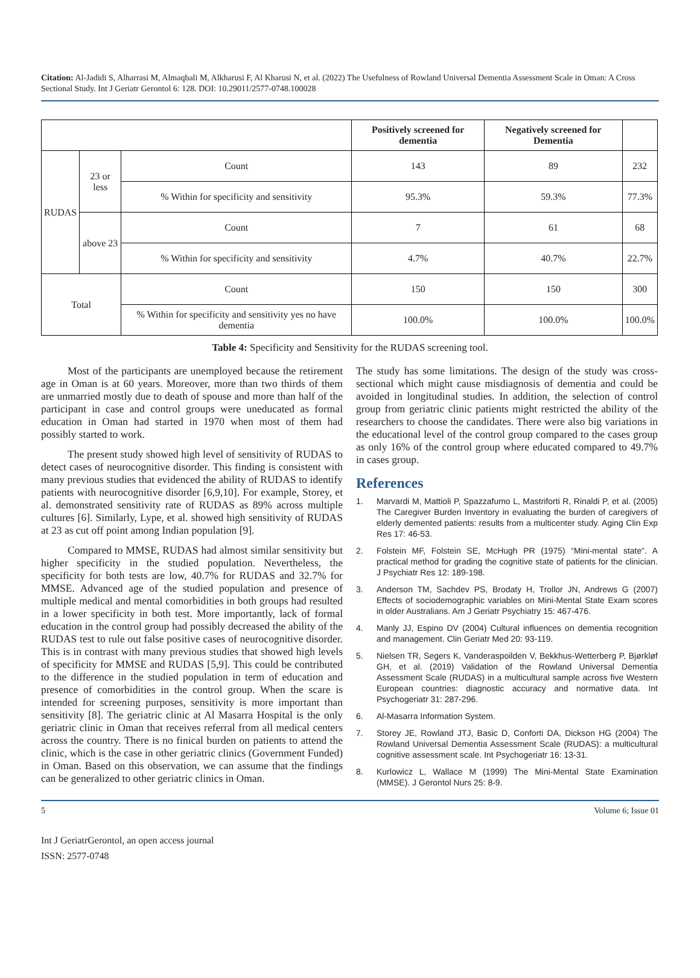Citation: Al-Jadidi S, Alharrasi M, Almaqbali M, Alkharusi F, Al Kharusi N, et al. (2022) The Usefulness of Rowland Universal Dementia Assessment Scale in Oman: A Cross Sectional Study. Int J Geriatr Gerontol 6: 128. DOI: 10.29011/2577-0748.100028
| | | | Positively screened for dementia | Negatively screened for Dementia | |
| --- | --- | --- | --- | --- | --- |
| RUDAS | 23 or less | Count | 143 | 89 | 232 |
| | | % Within for specificity and sensitivity | 95.3% | 59.3% | 77.3% |
| | above 23 | Count | 7 | 61 | 68 |
| | | % Within for specificity and sensitivity | 4.7% | 40.7% | 22.7% |
| Total | | Count | 150 | 150 | 300 |
| | | % Within for specificity and sensitivity yes no have dementia | 100.0% | 100.0% | 100.0% |
Table 4: Specificity and Sensitivity for the RUDAS screening tool.
Most of the participants are unemployed because the retirement age in Oman is at 60 years. Moreover, more than two thirds of them are unmarried mostly due to death of spouse and more than half of the participant in case and control groups were uneducated as formal education in Oman had started in 1970 when most of them had possibly started to work.
The present study showed high level of sensitivity of RUDAS to detect cases of neurocognitive disorder. This finding is consistent with many previous studies that evidenced the ability of RUDAS to identify patients with neurocognitive disorder [6,9,10]. For example, Storey, et al. demonstrated sensitivity rate of RUDAS as 89% across multiple cultures [6]. Similarly, Lype, et al. showed high sensitivity of RUDAS at 23 as cut off point among Indian population [9].
Compared to MMSE, RUDAS had almost similar sensitivity but higher specificity in the studied population. Nevertheless, the specificity for both tests are low, 40.7% for RUDAS and 32.7% for MMSE. Advanced age of the studied population and presence of multiple medical and mental comorbidities in both groups had resulted in a lower specificity in both test. More importantly, lack of formal education in the control group had possibly decreased the ability of the RUDAS test to rule out false positive cases of neurocognitive disorder. This is in contrast with many previous studies that showed high levels of specificity for MMSE and RUDAS [5,9]. This could be contributed to the difference in the studied population in term of education and presence of comorbidities in the control group. When the scare is intended for screening purposes, sensitivity is more important than sensitivity [8]. The geriatric clinic at Al Masarra Hospital is the only geriatric clinic in Oman that receives referral from all medical centers across the country. There is no finical burden on patients to attend the clinic, which is the case in other geriatric clinics (Government Funded) in Oman. Based on this observation, we can assume that the findings can be generalized to other geriatric clinics in Oman.
The study has some limitations. The design of the study was cross-sectional which might cause misdiagnosis of dementia and could be avoided in longitudinal studies. In addition, the selection of control group from geriatric clinic patients might restricted the ability of the researchers to choose the candidates. There were also big variations in the educational level of the control group compared to the cases group as only 16% of the control group where educated compared to 49.7% in cases group.
References
1. Marvardi M, Mattioli P, Spazzafumo L, Mastriforti R, Rinaldi P, et al. (2005) The Caregiver Burden Inventory in evaluating the burden of caregivers of elderly demented patients: results from a multicenter study. Aging Clin Exp Res 17: 46-53.
2. Folstein MF, Folstein SE, McHugh PR (1975) “Mini-mental state”. A practical method for grading the cognitive state of patients for the clinician. J Psychiatr Res 12: 189-198.
3. Anderson TM, Sachdev PS, Brodaty H, Trollor JN, Andrews G (2007) Effects of sociodemographic variables on Mini-Mental State Exam scores in older Australians. Am J Geriatr Psychiatry 15: 467-476.
4. Manly JJ, Espino DV (2004) Cultural influences on dementia recognition and management. Clin Geriatr Med 20: 93-119.
5. Nielsen TR, Segers K, Vanderaspoilden V, Bekkhus-Wetterberg P, Bjørkløf GH, et al. (2019) Validation of the Rowland Universal Dementia Assessment Scale (RUDAS) in a multicultural sample across five Western European countries: diagnostic accuracy and normative data. Int Psychogeriatr 31: 287-296.
6. Al-Masarra Information System.
7. Storey JE, Rowland JTJ, Basic D, Conforti DA, Dickson HG (2004) The Rowland Universal Dementia Assessment Scale (RUDAS): a multicultural cognitive assessment scale. Int Psychogeriatr 16: 13-31.
8. Kurlowicz L, Wallace M (1999) The Mini-Mental State Examination (MMSE). J Gerontol Nurs 25: 8-9.
5 Volume 6; Issue 01
Int J GeriatrGerontol, an open access journal
ISSN: 2577-0748